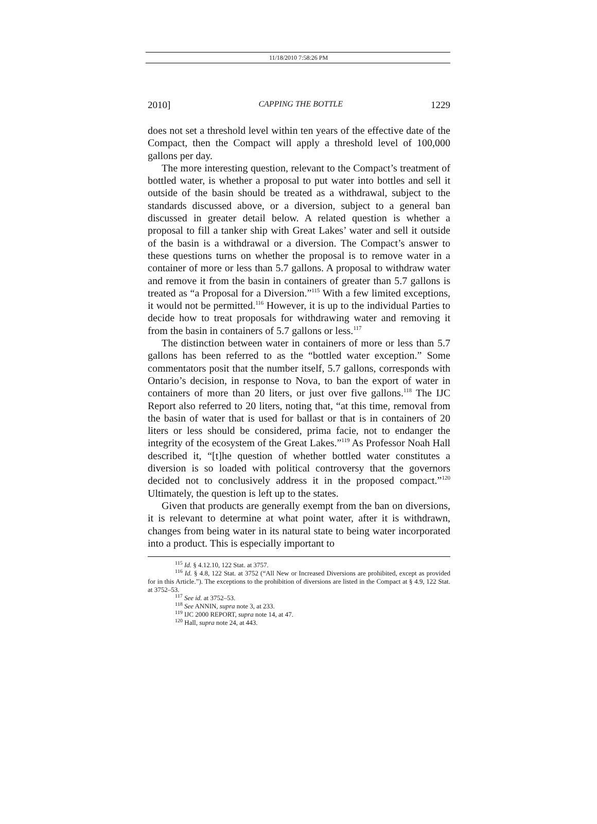11/18/2010 7:58:26 PM
2010] CAPPING THE BOTTLE 1229
does not set a threshold level within ten years of the effective date of the Compact, then the Compact will apply a threshold level of 100,000 gallons per day.
The more interesting question, relevant to the Compact’s treatment of bottled water, is whether a proposal to put water into bottles and sell it outside of the basin should be treated as a withdrawal, subject to the standards discussed above, or a diversion, subject to a general ban discussed in greater detail below. A related question is whether a proposal to fill a tanker ship with Great Lakes’ water and sell it outside of the basin is a withdrawal or a diversion. The Compact’s answer to these questions turns on whether the proposal is to remove water in a container of more or less than 5.7 gallons. A proposal to withdraw water and remove it from the basin in containers of greater than 5.7 gallons is treated as “a Proposal for a Diversion.”<sup>115</sup> With a few limited exceptions, it would not be permitted.<sup>116</sup> However, it is up to the individual Parties to decide how to treat proposals for withdrawing water and removing it from the basin in containers of 5.7 gallons or less.<sup>117</sup>
The distinction between water in containers of more or less than 5.7 gallons has been referred to as the “bottled water exception.” Some commentators posit that the number itself, 5.7 gallons, corresponds with Ontario’s decision, in response to Nova, to ban the export of water in containers of more than 20 liters, or just over five gallons.<sup>118</sup> The IJC Report also referred to 20 liters, noting that, “at this time, removal from the basin of water that is used for ballast or that is in containers of 20 liters or less should be considered, prima facie, not to endanger the integrity of the ecosystem of the Great Lakes.”<sup>119</sup> As Professor Noah Hall described it, “[t]he question of whether bottled water constitutes a diversion is so loaded with political controversy that the governors decided not to conclusively address it in the proposed compact.”<sup>120</sup> Ultimately, the question is left up to the states.
Given that products are generally exempt from the ban on diversions, it is relevant to determine at what point water, after it is withdrawn, changes from being water in its natural state to being water incorporated into a product. This is especially important to
<sup>115</sup> Id. § 4.12.10, 122 Stat. at 3757.
<sup>116</sup> Id. § 4.8, 122 Stat. at 3752 (“All New or Increased Diversions are prohibited, except as provided for in this Article.”). The exceptions to the prohibition of diversions are listed in the Compact at § 4.9, 122 Stat. at 3752–53.
<sup>117</sup> See id. at 3752–53.
<sup>118</sup> See ANNIN, supra note 3, at 233.
<sup>119</sup> IJC 2000 REPORT, supra note 14, at 47.
<sup>120</sup> Hall, supra note 24, at 443.